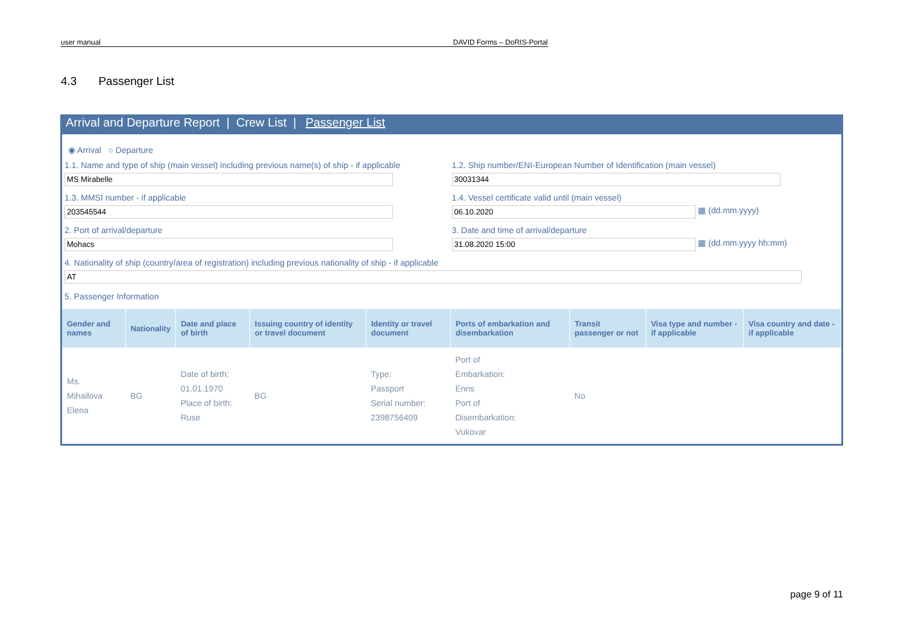user manual DAVID Forms – DoRIS-Portal
4.3 Passenger List
Arrival and Departure Report | Crew List | Passenger List
◉ Arrival ○ Departure
1.1. Name and type of ship (main vessel) including previous name(s) of ship - if applicable
MS Mirabelle
1.2. Ship number/ENI-European Number of Identification (main vessel)
30031344
1.3. MMSI number - if applicable
203545544
1.4. Vessel certificate valid until (main vessel)
06.10.2020
▦ (dd.mm.yyyy)
2. Port of arrival/departure
Mohacs
3. Date and time of arrival/departure
31.08.2020 15:00
▦ (dd.mm.yyyy hh:mm)
4. Nationality of ship (country/area of registration) including previous nationality of ship - if applicable
AT
5. Passenger Information
| Gender and names | Nationality | Date and place of birth | Issuing country of identity or travel document | Identity or travel document | Ports of embarkation and disembarkation | Transit passenger or not | Visa type and number - if applicable | Visa country and date - if applicable |
| --- | --- | --- | --- | --- | --- | --- | --- | --- |
| Ms. Mihailova Elena | BG | Date of birth: 01.01.1970 Place of birth: Ruse | BG | Type: Passport Serial number: 2398756409 | Port of Embarkation: Enns Port of Disembarkation: Vukovar | No | | |
page 9 of 11